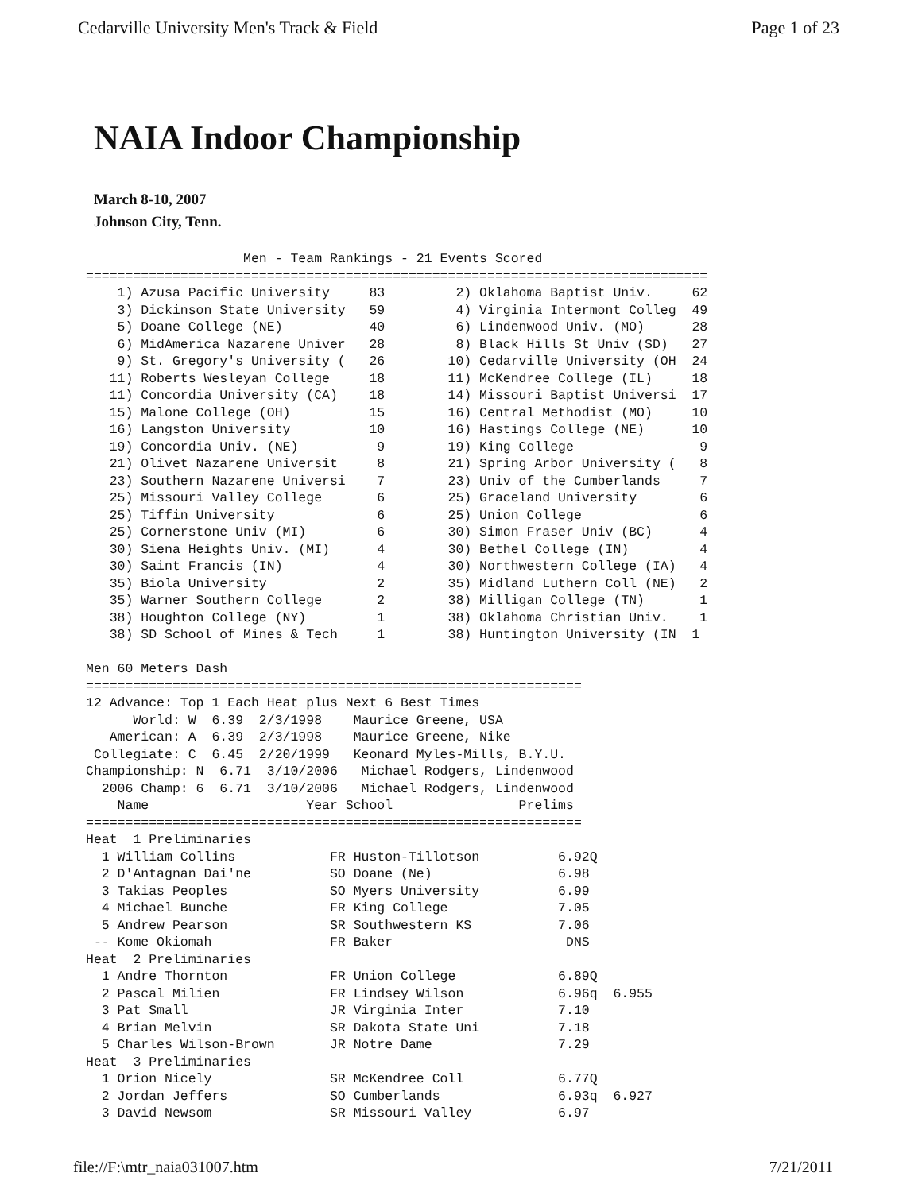Cedarville University Men's Track & Field Page 1 of 23
NAIA Indoor Championship
March 8-10, 2007
Johnson City, Tenn.
                    Men - Team Rankings - 21 Events Scored
===============================================================================
    1) Azusa Pacific University     83         2) Oklahoma Baptist Univ.     62
    3) Dickinson State University   59         4) Virginia Intermont Colleg  49
    5) Doane College (NE)           40         6) Lindenwood Univ. (MO)      28
    6) MidAmerica Nazarene Univer   28         8) Black Hills St Univ (SD)   27
    9) St. Gregory's University (   26        10) Cedarville University (OH  24
   11) Roberts Wesleyan College     18        11) McKendree College (IL)     18
   11) Concordia University (CA)    18        14) Missouri Baptist Universi  17
   15) Malone College (OH)          15        16) Central Methodist (MO)     10
   16) Langston University          10        16) Hastings College (NE)      10
   19) Concordia Univ. (NE)          9        19) King College                9
   21) Olivet Nazarene Universit     8        21) Spring Arbor University (   8
   23) Southern Nazarene Universi    7        23) Univ of the Cumberlands     7
   25) Missouri Valley College       6        25) Graceland University        6
   25) Tiffin University             6        25) Union College               6
   25) Cornerstone Univ (MI)         6        30) Simon Fraser Univ (BC)      4
   30) Siena Heights Univ. (MI)      4        30) Bethel College (IN)         4
   30) Saint Francis (IN)            4        30) Northwestern College (IA)   4
   35) Biola University              2        35) Midland Luthern Coll (NE)   2
   35) Warner Southern College       2        38) Milligan College (TN)       1
   38) Houghton College (NY)         1        38) Oklahoma Christian Univ.    1
   38) SD School of Mines & Tech     1        38) Huntington University (IN  1

Men 60 Meters Dash
===============================================================
12 Advance: Top 1 Each Heat plus Next 6 Best Times
      World: W  6.39  2/3/1998    Maurice Greene, USA
   American: A  6.39  2/3/1998    Maurice Greene, Nike
 Collegiate: C  6.45  2/20/1999   Keonard Myles-Mills, B.Y.U.
Championship: N  6.71  3/10/2006   Michael Rodgers, Lindenwood
  2006 Champ: 6  6.71  3/10/2006   Michael Rodgers, Lindenwood
    Name                    Year School                Prelims
===============================================================
Heat  1 Preliminaries
  1 William Collins            FR Huston-Tillotson          6.92Q
  2 D'Antagnan Dai'ne          SO Doane (Ne)                6.98
  3 Takias Peoples             SO Myers University          6.99
  4 Michael Bunche             FR King College              7.05
  5 Andrew Pearson             SR Southwestern KS           7.06
 -- Kome Okiomah               FR Baker                      DNS
Heat  2 Preliminaries
  1 Andre Thornton             FR Union College             6.89Q
  2 Pascal Milien              FR Lindsey Wilson            6.96q  6.955
  3 Pat Small                  JR Virginia Inter            7.10
  4 Brian Melvin               SR Dakota State Uni          7.18
  5 Charles Wilson-Brown       JR Notre Dame                7.29
Heat  3 Preliminaries
  1 Orion Nicely               SR McKendree Coll            6.77Q
  2 Jordan Jeffers             SO Cumberlands               6.93q  6.927
  3 David Newsom               SR Missouri Valley           6.97
file://F:\mtr_naia031007.htm 7/21/2011